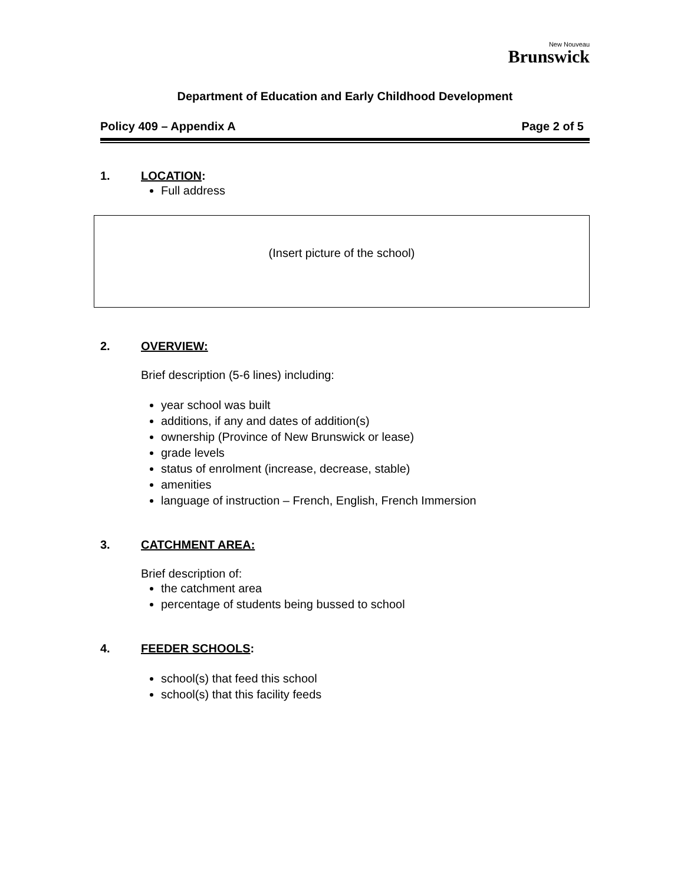New Nouveau
Brunswick
Department of Education and Early Childhood Development
Policy 409 – Appendix A Page 2 of 5
1. LOCATION:
Full address
(Insert picture of the school)
2. OVERVIEW:
Brief description (5-6 lines) including:
year school was built
additions, if any and dates of addition(s)
ownership (Province of New Brunswick or lease)
grade levels
status of enrolment (increase, decrease, stable)
amenities
language of instruction – French, English, French Immersion
3. CATCHMENT AREA:
Brief description of:
the catchment area
percentage of students being bussed to school
4. FEEDER SCHOOLS:
school(s) that feed this school
school(s) that this facility feeds